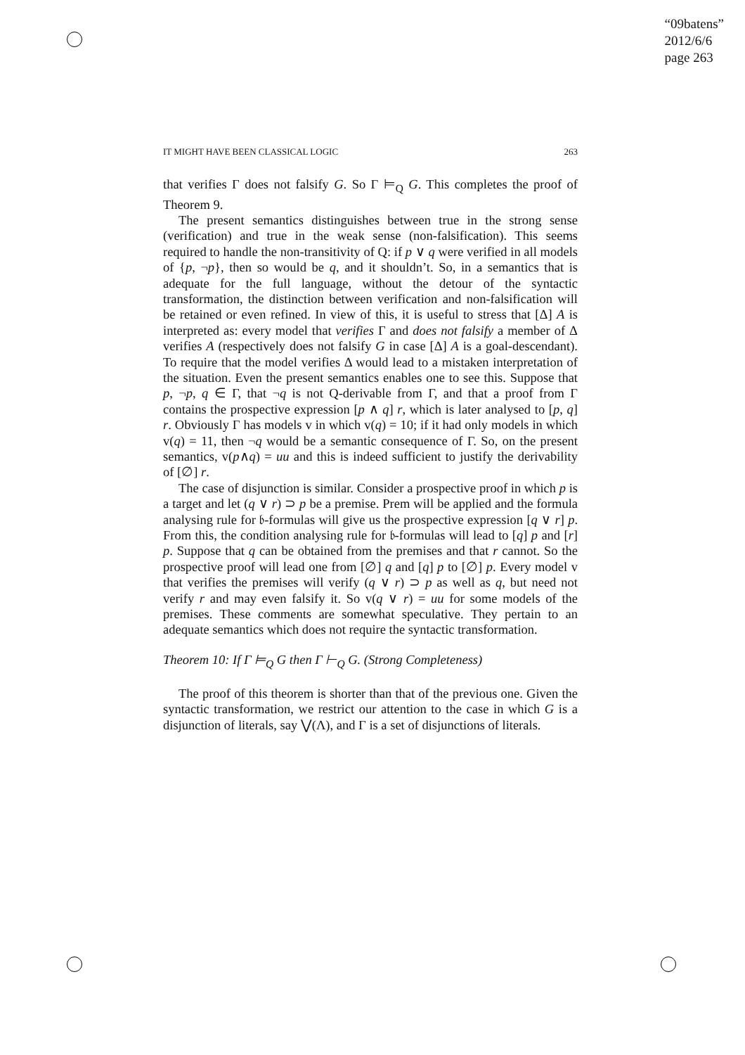“09batens”
2012/6/6
page 263
IT MIGHT HAVE BEEN CLASSICAL LOGIC 263
that verifies Γ does not falsify G. So Γ ⊨<sub>Q</sub> G. This completes the proof of Theorem 9.
The present semantics distinguishes between true in the strong sense (verification) and true in the weak sense (non-falsification). This seems required to handle the non-transitivity of Q: if p ∨ q were verified in all models of {p, ¬p}, then so would be q, and it shouldn’t. So, in a semantics that is adequate for the full language, without the detour of the syntactic transformation, the distinction between verification and non-falsification will be retained or even refined. In view of this, it is useful to stress that [Δ] A is interpreted as: every model that verifies Γ and does not falsify a member of Δ verifies A (respectively does not falsify G in case [Δ] A is a goal-descendant). To require that the model verifies Δ would lead to a mistaken interpretation of the situation. Even the present semantics enables one to see this. Suppose that p, ¬p, q ∈ Γ, that ¬q is not Q-derivable from Γ, and that a proof from Γ contains the prospective expression [p ∧ q] r, which is later analysed to [p, q] r. Obviously Γ has models v in which v(q) = 10; if it had only models in which v(q) = 11, then ¬q would be a semantic consequence of Γ. So, on the present semantics, v(p∧q) = uu and this is indeed sufficient to justify the derivability of [∅] r.
The case of disjunction is similar. Consider a prospective proof in which p is a target and let (q ∨ r) ⊃ p be a premise. Prem will be applied and the formula analysing rule for 𝔟-formulas will give us the prospective expression [q ∨ r] p. From this, the condition analysing rule for 𝔟-formulas will lead to [q] p and [r] p. Suppose that q can be obtained from the premises and that r cannot. So the prospective proof will lead one from [∅] q and [q] p to [∅] p. Every model v that verifies the premises will verify (q ∨ r) ⊃ p as well as q, but need not verify r and may even falsify it. So v(q ∨ r) = uu for some models of the premises. These comments are somewhat speculative. They pertain to an adequate semantics which does not require the syntactic transformation.
Theorem 10: If Γ ⊨<sub>Q</sub> G then Γ ⊢<sub>Q</sub> G. (Strong Completeness)
The proof of this theorem is shorter than that of the previous one. Given the syntactic transformation, we restrict our attention to the case in which G is a disjunction of literals, say ⋁(Λ), and Γ is a set of disjunctions of literals.